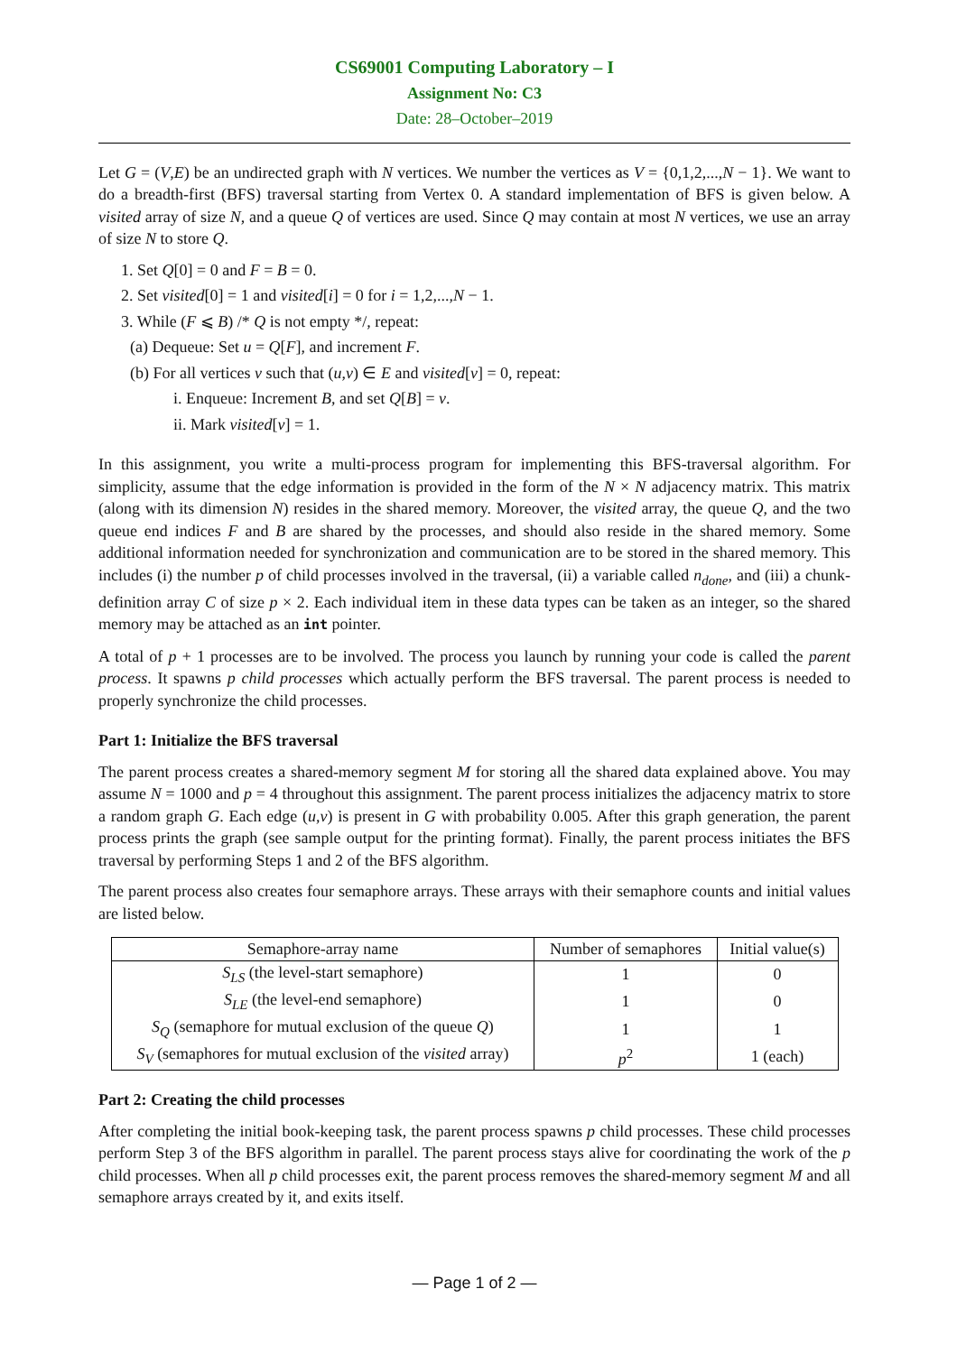CS69001 Computing Laboratory – I
Assignment No: C3
Date: 28–October–2019
Let G = (V,E) be an undirected graph with N vertices. We number the vertices as V = {0,1,2,...,N − 1}. We want to do a breadth-first (BFS) traversal starting from Vertex 0. A standard implementation of BFS is given below. A visited array of size N, and a queue Q of vertices are used. Since Q may contain at most N vertices, we use an array of size N to store Q.
1. Set Q[0] = 0 and F = B = 0.
2. Set visited[0] = 1 and visited[i] = 0 for i = 1,2,...,N − 1.
3. While (F ⩽ B) /* Q is not empty */, repeat:
(a) Dequeue: Set u = Q[F], and increment F.
(b) For all vertices v such that (u,v) ∈ E and visited[v] = 0, repeat:
i. Enqueue: Increment B, and set Q[B] = v.
ii. Mark visited[v] = 1.
In this assignment, you write a multi-process program for implementing this BFS-traversal algorithm. For simplicity, assume that the edge information is provided in the form of the N × N adjacency matrix. This matrix (along with its dimension N) resides in the shared memory. Moreover, the visited array, the queue Q, and the two queue end indices F and B are shared by the processes, and should also reside in the shared memory. Some additional information needed for synchronization and communication are to be stored in the shared memory. This includes (i) the number p of child processes involved in the traversal, (ii) a variable called n<sub>done</sub>, and (iii) a chunk-definition array C of size p × 2. Each individual item in these data types can be taken as an integer, so the shared memory may be attached as an int pointer.
A total of p + 1 processes are to be involved. The process you launch by running your code is called the parent process. It spawns p child processes which actually perform the BFS traversal. The parent process is needed to properly synchronize the child processes.
Part 1: Initialize the BFS traversal
The parent process creates a shared-memory segment M for storing all the shared data explained above. You may assume N = 1000 and p = 4 throughout this assignment. The parent process initializes the adjacency matrix to store a random graph G. Each edge (u,v) is present in G with probability 0.005. After this graph generation, the parent process prints the graph (see sample output for the printing format). Finally, the parent process initiates the BFS traversal by performing Steps 1 and 2 of the BFS algorithm.
The parent process also creates four semaphore arrays. These arrays with their semaphore counts and initial values are listed below.
| Semaphore-array name | Number of semaphores | Initial value(s) |
| --- | --- | --- |
| S<sub>LS</sub> (the level-start semaphore) | 1 | 0 |
| S<sub>LE</sub> (the level-end semaphore) | 1 | 0 |
| S<sub>Q</sub> (semaphore for mutual exclusion of the queue Q ) | 1 | 1 |
| S<sub>V</sub> (semaphores for mutual exclusion of the visited array) | p<sup>2</sup> | 1 (each) |
Part 2: Creating the child processes
After completing the initial book-keeping task, the parent process spawns p child processes. These child processes perform Step 3 of the BFS algorithm in parallel. The parent process stays alive for coordinating the work of the p child processes. When all p child processes exit, the parent process removes the shared-memory segment M and all semaphore arrays created by it, and exits itself.
— Page 1 of 2 —